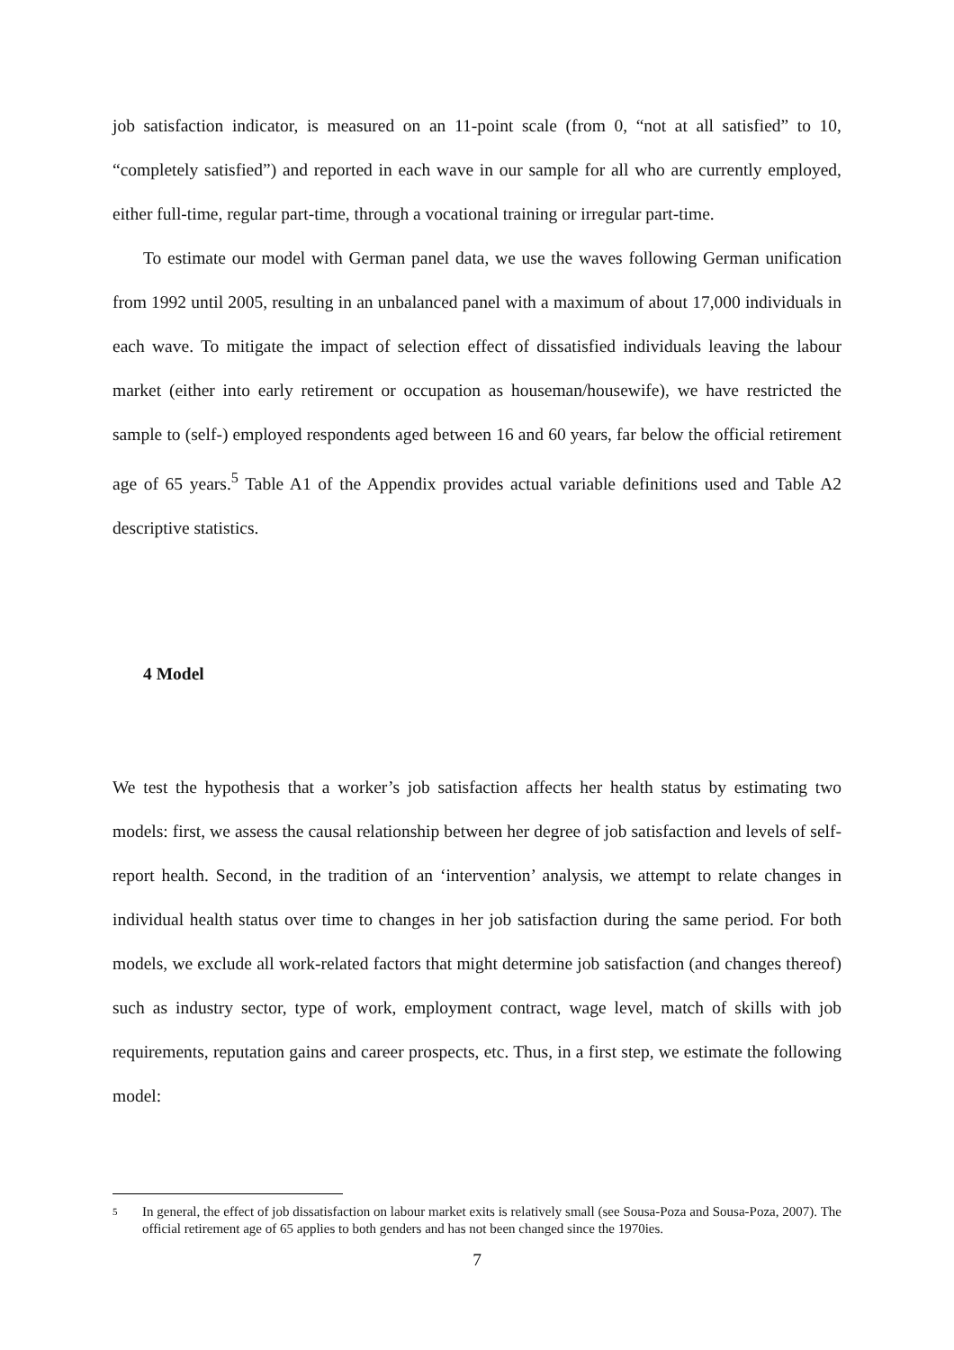job satisfaction indicator, is measured on an 11-point scale (from 0, “not at all satisfied” to 10, “completely satisfied”) and reported in each wave in our sample for all who are currently employed, either full-time, regular part-time, through a vocational training or irregular part-time.
To estimate our model with German panel data, we use the waves following German unification from 1992 until 2005, resulting in an unbalanced panel with a maximum of about 17,000 individuals in each wave. To mitigate the impact of selection effect of dissatisfied individuals leaving the labour market (either into early retirement or occupation as houseman/housewife), we have restricted the sample to (self-) employed respondents aged between 16 and 60 years, far below the official retirement age of 65 years.<sup>5</sup> Table A1 of the Appendix provides actual variable definitions used and Table A2 descriptive statistics.
4 Model
We test the hypothesis that a worker’s job satisfaction affects her health status by estimating two models: first, we assess the causal relationship between her degree of job satisfaction and levels of self-report health. Second, in the tradition of an ‘intervention’ analysis, we attempt to relate changes in individual health status over time to changes in her job satisfaction during the same period. For both models, we exclude all work-related factors that might determine job satisfaction (and changes thereof) such as industry sector, type of work, employment contract, wage level, match of skills with job requirements, reputation gains and career prospects, etc. Thus, in a first step, we estimate the following model:
5
In general, the effect of job dissatisfaction on labour market exits is relatively small (see Sousa-Poza and Sousa-Poza, 2007). The official retirement age of 65 applies to both genders and has not been changed since the 1970ies.
7